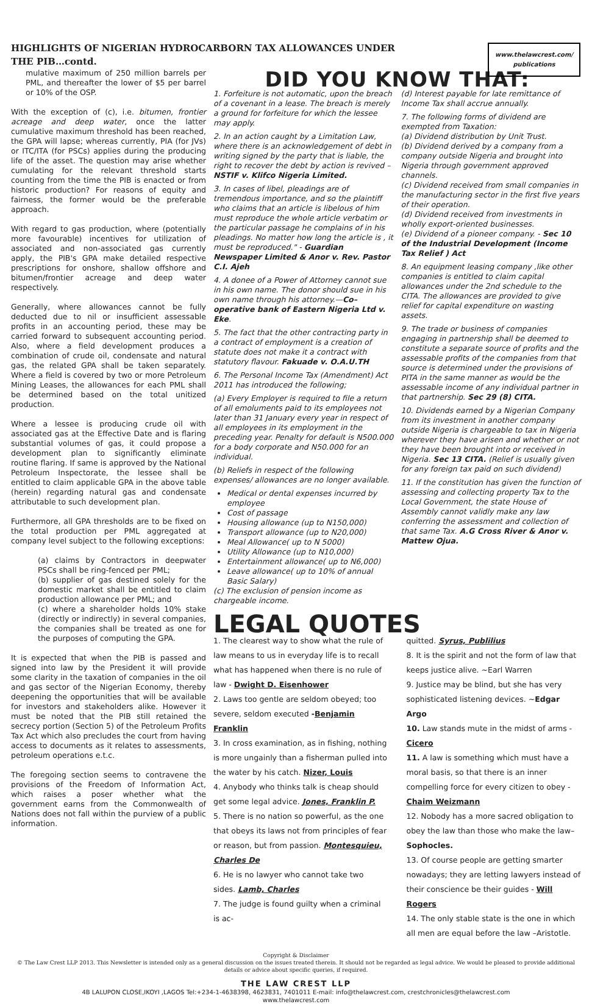www.thelawcrest.com/ publications
HIGHLIGHTS OF NIGERIAN HYDROCARBORN TAX ALLOWANCES UNDER
THE PIB…contd.
mulative maximum of 250 million barrels per PML, and thereafter the lower of $5 per barrel or 10% of the OSP.
With the exception of (c), i.e. bitumen, frontier acreage and deep water, once the latter cumulative maximum threshold has been reached, the GPA will lapse; whereas currently, PIA (for JVs) or ITC/ITA (for PSCs) applies during the producing life of the asset. The question may arise whether cumulating for the relevant threshold starts counting from the time the PIB is enacted or from historic production? For reasons of equity and fairness, the former would be the preferable approach.
With regard to gas production, where (potentially more favourable) incentives for utilization of associated and non-associated gas currently apply, the PIB's GPA make detailed respective prescriptions for onshore, shallow offshore and bitumen/frontier acreage and deep water respectively.
Generally, where allowances cannot be fully deducted due to nil or insufficient assessable profits in an accounting period, these may be carried forward to subsequent accounting period. Also, where a field development produces a combination of crude oil, condensate and natural gas, the related GPA shall be taken separately. Where a field is covered by two or more Petroleum Mining Leases, the allowances for each PML shall be determined based on the total unitized production.
Where a lessee is producing crude oil with associated gas at the Effective Date and is flaring substantial volumes of gas, it could propose a development plan to significantly eliminate routine flaring. If same is approved by the National Petroleum Inspectorate, the lessee shall be entitled to claim applicable GPA in the above table (herein) regarding natural gas and condensate attributable to such development plan.
Furthermore, all GPA thresholds are to be fixed on the total production per PML aggregated at company level subject to the following exceptions:
(a) claims by Contractors in deepwater PSCs shall be ring-fenced per PML;
(b) supplier of gas destined solely for the domestic market shall be entitled to claim production allowance per PML; and
(c) where a shareholder holds 10% stake (directly or indirectly) in several companies, the companies shall be treated as one for the purposes of computing the GPA.
It is expected that when the PIB is passed and signed into law by the President it will provide some clarity in the taxation of companies in the oil and gas sector of the Nigerian Economy, thereby deepening the opportunities that will be available for investors and stakeholders alike. However it must be noted that the PIB still retained the secrecy portion (Section 5) of the Petroleum Profits Tax Act which also precludes the court from having access to documents as it relates to assessments, petroleum operations e.t.c.
The foregoing section seems to contravene the provisions of the Freedom of Information Act, which raises a poser whether what the government earns from the Commonwealth of Nations does not fall within the purview of a public information.
DID YOU KNOW THAT:
1. Forfeiture is not automatic, upon the breach of a covenant in a lease. The breach is merely a ground for forfeiture for which the lessee may apply.
2. In an action caught by a Limitation Law, where there is an acknowledgement of debt in writing signed by the party that is liable, the right to recover the debt by action is revived – NSTIF v. Klifco Nigeria Limited.
3. In cases of libel, pleadings are of tremendous importance, and so the plaintiff who claims that an article is libelous of him must reproduce the whole article verbatim or the particular passage he complains of in his pleadings. No matter how long the article is , it must be reproduced." - Guardian Newspaper Limited & Anor v. Rev. Pastor C.I. Ajeh
4. A donee of a Power of Attorney cannot sue in his own name. The donor should sue in his own name through his attorney.—Co– operative bank of Eastern Nigeria Ltd v. Eke.
5. The fact that the other contracting party in a contract of employment is a creation of statute does not make it a contract with statutory flavour. Fakuade v. O.A.U.TH
6. The Personal Income Tax (Amendment) Act 2011 has introduced the following;
(a) Every Employer is required to file a return of all emoluments paid to its employees not later than 31 January every year in respect of all employees in its employment in the preceding year. Penalty for default is N500.000 for a body corporate and N50.000 for an individual.
(b) Reliefs in respect of the following expenses/ allowances are no longer available.
Medical or dental expenses incurred by employee
Cost of passage
Housing allowance (up to N150,000)
Transport allowance (up to N20,000)
Meal Allowance( up to N 5000)
Utility Allowance (up to N10,000)
Entertainment allowance( up to N6,000)
Leave allowance( up to 10% of annual Basic Salary)
(c) The exclusion of pension income as chargeable income.
(d) Interest payable for late remittance of Income Tax shall accrue annually.
7. The following forms of dividend are exempted from Taxation:
(a) Dividend distribution by Unit Trust.
(b) Dividend derived by a company from a company outside Nigeria and brought into Nigeria through government approved channels.
(c) Dividend received from small companies in the manufacturing sector in the first five years of their operation.
(d) Dividend received from investments in wholly export-oriented businesses.
(e) Dividend of a pioneer company. - Sec 10 of the Industrial Development (Income Tax Relief ) Act
8. An equipment leasing company ,like other companies is entitled to claim capital allowances under the 2nd schedule to the CITA. The allowances are provided to give relief for capital expenditure on wasting assets.
9. The trade or business of companies engaging in partnership shall be deemed to constitute a separate source of profits and the assessable profits of the companies from that source is determined under the provisions of PITA in the same manner as would be the assessable income of any individual partner in that partnership. Sec 29 (8) CITA.
10. Dividends earned by a Nigerian Company from its investment in another company outside Nigeria is chargeable to tax in Nigeria wherever they have arisen and whether or not they have been brought into or received in Nigeria. Sec 13 CITA. (Relief is usually given for any foreign tax paid on such dividend)
11. If the constitution has given the function of assessing and collecting property Tax to the Local Government, the state House of Assembly cannot validly make any law conferring the assessment and collection of that same Tax. A.G Cross River & Anor v. Mattew Ojua.
LEGAL QUOTES
1. The clearest way to show what the rule of law means to us in everyday life is to recall what has happened when there is no rule of law - Dwight D. Eisenhower
2. Laws too gentle are seldom obeyed; too severe, seldom executed -Benjamin Franklin
3. In cross examination, as in fishing, nothing is more ungainly than a fisherman pulled into the water by his catch. Nizer, Louis
4. Anybody who thinks talk is cheap should get some legal advice. Jones, Franklin P.
5. There is no nation so powerful, as the one that obeys its laws not from principles of fear or reason, but from passion. Montesquieu, Charles De
6. He is no lawyer who cannot take two sides. Lamb, Charles
7. The judge is found guilty when a criminal is ac-
quitted. Syrus, Publilius
8. It is the spirit and not the form of law that keeps justice alive. ~Earl Warren
9. Justice may be blind, but she has very sophisticated listening devices. ~Edgar Argo
10. Law stands mute in the midst of arms - Cicero
11. A law is something which must have a moral basis, so that there is an inner compelling force for every citizen to obey - Chaim Weizmann
12. Nobody has a more sacred obligation to obey the law than those who make the law– Sophocles.
13. Of course people are getting smarter nowadays; they are letting lawyers instead of their conscience be their guides - Will Rogers
14. The only stable state is the one in which all men are equal before the law –Aristotle.
Copyright & Disclaimer
© The Law Crest LLP 2013. This Newsletter is intended only as a general discussion on the issues treated therein. It should not be regarded as legal advice. We would be pleased to provide additional details or advice about specific queries, if required.
THE LAW CREST LLP
4B LALUPON CLOSE,IKOYI ,LAGOS Tel:+234-1-4638398, 4623831, 7401011 E-mail: info@thelawcrest.com, crestchronicles@thelawcrest.com
www.thelawcrest.com